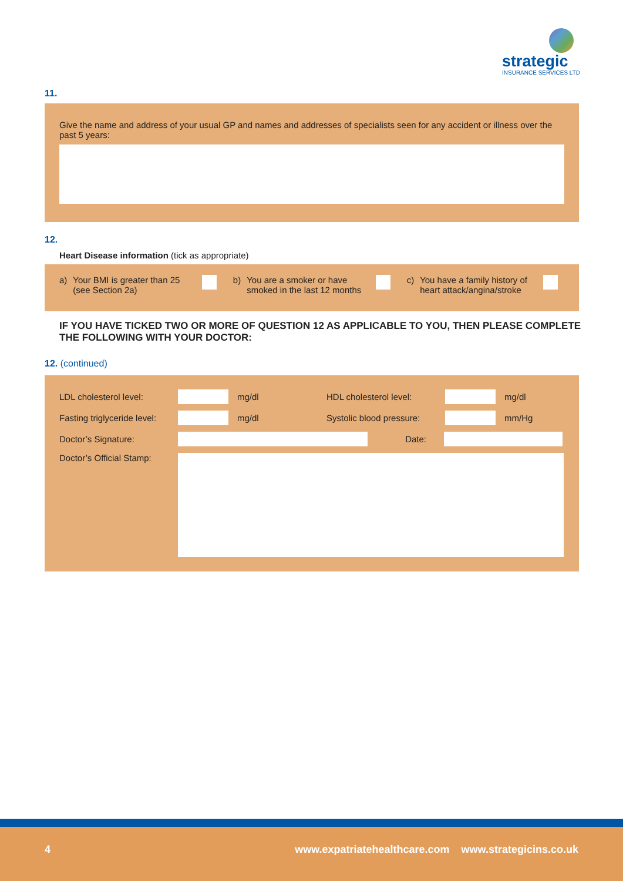strategic
INSURANCE SERVICES LTD
11.
Give the name and address of your usual GP and names and addresses of specialists seen for any accident or illness over the past 5 years:
12.
Heart Disease information (tick as appropriate)
a) Your BMI is greater than 25 (see Section 2a)
b) You are a smoker or have smoked in the last 12 months
c) You have a family history of heart attack/angina/stroke
IF YOU HAVE TICKED TWO OR MORE OF QUESTION 12 AS APPLICABLE TO YOU, THEN PLEASE COMPLETE THE FOLLOWING WITH YOUR DOCTOR:
12. (continued)
LDL cholesterol level: mg/dl HDL cholesterol level: mg/dl
Fasting triglyceride level: mg/dl Systolic blood pressure: mm/Hg
Doctor’s Signature: Date:
Doctor’s Official Stamp:
4
www.expatriatehealthcare.com www.strategicins.co.uk